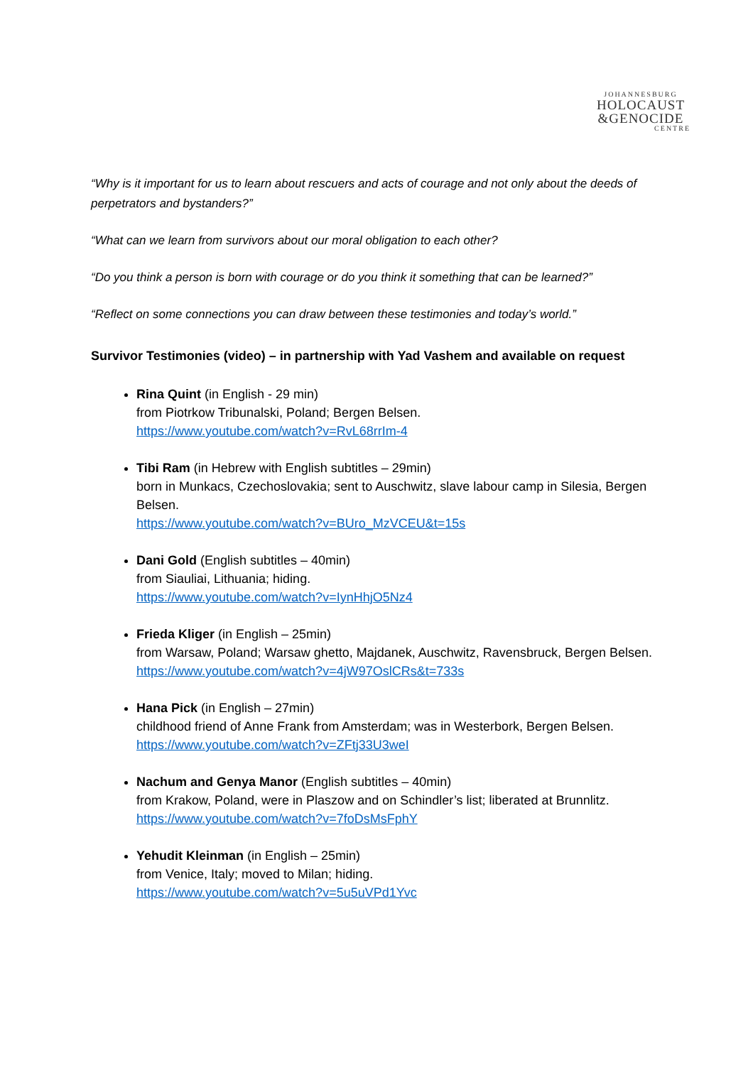JOHANNESBURG
HOLOCAUST
&GENOCIDE
CENTRE
“Why is it important for us to learn about rescuers and acts of courage and not only about the deeds of perpetrators and bystanders?”
“What can we learn from survivors about our moral obligation to each other?
“Do you think a person is born with courage or do you think it something that can be learned?”
“Reflect on some connections you can draw between these testimonies and today’s world.”
Survivor Testimonies (video) – in partnership with Yad Vashem and available on request
Rina Quint (in English - 29 min)
from Piotrkow Tribunalski, Poland; Bergen Belsen.
https://www.youtube.com/watch?v=RvL68rrIm-4
Tibi Ram (in Hebrew with English subtitles – 29min)
born in Munkacs, Czechoslovakia; sent to Auschwitz, slave labour camp in Silesia, Bergen Belsen.
https://www.youtube.com/watch?v=BUro_MzVCEU&t=15s
Dani Gold (English subtitles – 40min)
from Siauliai, Lithuania; hiding.
https://www.youtube.com/watch?v=IynHhjO5Nz4
Frieda Kliger (in English – 25min)
from Warsaw, Poland; Warsaw ghetto, Majdanek, Auschwitz, Ravensbruck, Bergen Belsen.
https://www.youtube.com/watch?v=4jW97OslCRs&t=733s
Hana Pick (in English – 27min)
childhood friend of Anne Frank from Amsterdam; was in Westerbork, Bergen Belsen.
https://www.youtube.com/watch?v=ZFtj33U3weI
Nachum and Genya Manor (English subtitles – 40min)
from Krakow, Poland, were in Plaszow and on Schindler’s list; liberated at Brunnlitz.
https://www.youtube.com/watch?v=7foDsMsFphY
Yehudit Kleinman (in English – 25min)
from Venice, Italy; moved to Milan; hiding.
https://www.youtube.com/watch?v=5u5uVPd1Yvc